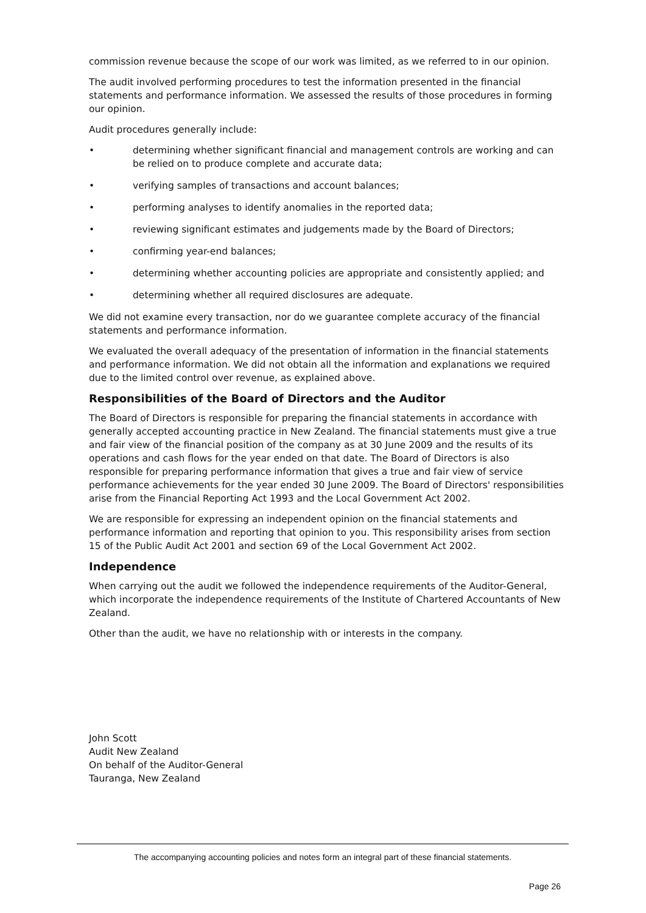commission revenue because the scope of our work was limited, as we referred to in our opinion.
The audit involved performing procedures to test the information presented in the financial statements and performance information. We assessed the results of those procedures in forming our opinion.
Audit procedures generally include:
• determining whether significant financial and management controls are working and can be relied on to produce complete and accurate data;
• verifying samples of transactions and account balances;
• performing analyses to identify anomalies in the reported data;
• reviewing significant estimates and judgements made by the Board of Directors;
• confirming year-end balances;
• determining whether accounting policies are appropriate and consistently applied; and
• determining whether all required disclosures are adequate.
We did not examine every transaction, nor do we guarantee complete accuracy of the financial statements and performance information.
We evaluated the overall adequacy of the presentation of information in the financial statements and performance information. We did not obtain all the information and explanations we required due to the limited control over revenue, as explained above.
Responsibilities of the Board of Directors and the Auditor
The Board of Directors is responsible for preparing the financial statements in accordance with generally accepted accounting practice in New Zealand. The financial statements must give a true and fair view of the financial position of the company as at 30 June 2009 and the results of its operations and cash flows for the year ended on that date. The Board of Directors is also responsible for preparing performance information that gives a true and fair view of service performance achievements for the year ended 30 June 2009. The Board of Directors' responsibilities arise from the Financial Reporting Act 1993 and the Local Government Act 2002.
We are responsible for expressing an independent opinion on the financial statements and performance information and reporting that opinion to you. This responsibility arises from section 15 of the Public Audit Act 2001 and section 69 of the Local Government Act 2002.
Independence
When carrying out the audit we followed the independence requirements of the Auditor-General, which incorporate the independence requirements of the Institute of Chartered Accountants of New Zealand.
Other than the audit, we have no relationship with or interests in the company.
John Scott
Audit New Zealand
On behalf of the Auditor-General
Tauranga, New Zealand
The accompanying accounting policies and notes form an integral part of these financial statements.
Page 26